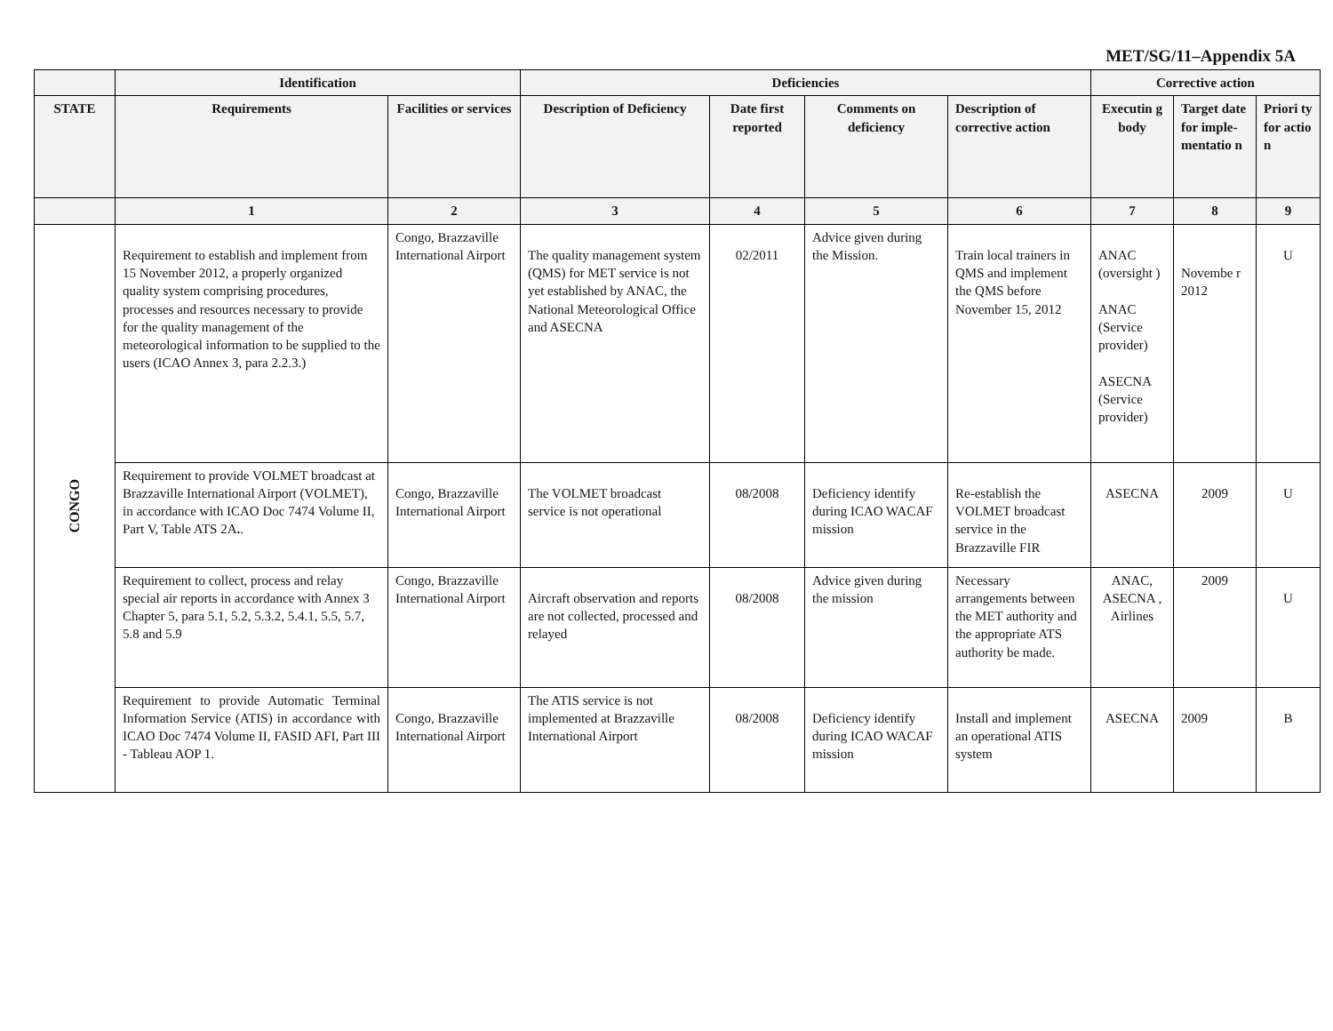MET/SG/11–Appendix 5A
| | Identification | | Deficiencies | | | | Corrective action | | |
| --- | --- | --- | --- | --- | --- | --- | --- | --- | --- |
| STATE | Requirements | Facilities or services | Description of Deficiency | Date first reported | Comments on deficiency | Description of corrective action | Executin g body | Target date for imple-mentatio n | Priori ty for actio n |
| | 1 | 2 | 3 | 4 | 5 | 6 | 7 | 8 | 9 |
| CONGO | Requirement to establish and implement from 15 November 2012, a properly organized quality system comprising procedures, processes and resources necessary to provide for the quality management of the meteorological information to be supplied to the users (ICAO Annex 3, para 2.2.3.) | Congo, Brazzaville International Airport | The quality management system (QMS) for MET service is not yet established by ANAC, the National Meteorological Office and ASECNA | 02/2011 | Advice given during the Mission. | Train local trainers in QMS and implement the QMS before November 15, 2012 | ANAC (oversight ) ANAC (Service provider) ASECNA (Service provider) | Novembe r 2012 | U |
| | Requirement to provide VOLMET broadcast at Brazzaville International Airport (VOLMET), in accordance with ICAO Doc 7474 Volume II, Part V, Table ATS 2A . . | Congo, Brazzaville International Airport | The VOLMET broadcast service is not operational | 08/2008 | Deficiency identify during ICAO WACAF mission | Re-establish the VOLMET broadcast service in the Brazzaville FIR | ASECNA | 2009 | U |
| | Requirement to collect, process and relay special air reports in accordance with Annex 3 Chapter 5, para 5.1, 5.2, 5.3.2, 5.4.1, 5.5, 5.7, 5.8 and 5.9 | Congo, Brazzaville International Airport | Aircraft observation and reports are not collected, processed and relayed | 08/2008 | Advice given during the mission | Necessary arrangements between the MET authority and the appropriate ATS authority be made. | ANAC, ASECNA , Airlines | 2009 | U |
| | Requirement to provide Automatic Terminal Information Service (ATIS) in accordance with ICAO Doc 7474 Volume II, FASID AFI, Part III - Tableau AOP 1. | Congo, Brazzaville International Airport | The ATIS service is not implemented at Brazzaville International Airport | 08/2008 | Deficiency identify during ICAO WACAF mission | Install and implement an operational ATIS system | ASECNA | 2009 | B |